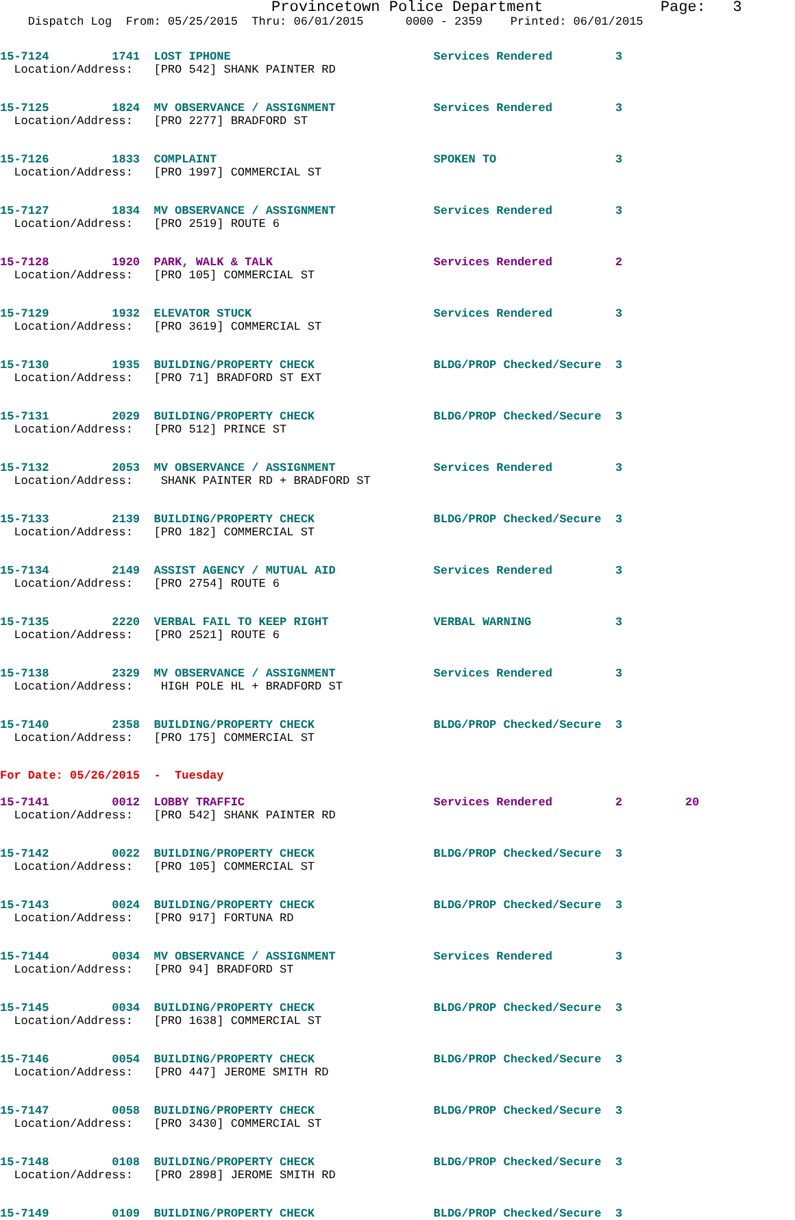Provincetown Police Department             Page:   3
    Dispatch Log  From: 05/25/2015  Thru: 06/01/2015      0000 - 2359    Printed: 06/01/2015
15-7124         1741  LOST IPHONE                             Services Rendered         3
  Location/Address:   [PRO 542] SHANK PAINTER RD
15-7125         1824  MV OBSERVANCE / ASSIGNMENT              Services Rendered         3
  Location/Address:   [PRO 2277] BRADFORD ST
15-7126         1833  COMPLAINT                               SPOKEN TO                 3
  Location/Address:   [PRO 1997] COMMERCIAL ST
15-7127         1834  MV OBSERVANCE / ASSIGNMENT              Services Rendered         3
  Location/Address:   [PRO 2519] ROUTE 6
15-7128         1920  PARK, WALK & TALK                       Services Rendered         2
  Location/Address:   [PRO 105] COMMERCIAL ST
15-7129         1932  ELEVATOR STUCK                          Services Rendered         3
  Location/Address:   [PRO 3619] COMMERCIAL ST
15-7130         1935  BUILDING/PROPERTY CHECK                 BLDG/PROP Checked/Secure  3
  Location/Address:   [PRO 71] BRADFORD ST EXT
15-7131         2029  BUILDING/PROPERTY CHECK                 BLDG/PROP Checked/Secure  3
  Location/Address:   [PRO 512] PRINCE ST
15-7132         2053  MV OBSERVANCE / ASSIGNMENT              Services Rendered         3
  Location/Address:    SHANK PAINTER RD + BRADFORD ST
15-7133         2139  BUILDING/PROPERTY CHECK                 BLDG/PROP Checked/Secure  3
  Location/Address:   [PRO 182] COMMERCIAL ST
15-7134         2149  ASSIST AGENCY / MUTUAL AID              Services Rendered         3
  Location/Address:   [PRO 2754] ROUTE 6
15-7135         2220  VERBAL FAIL TO KEEP RIGHT               VERBAL WARNING            3
  Location/Address:   [PRO 2521] ROUTE 6
15-7138         2329  MV OBSERVANCE / ASSIGNMENT              Services Rendered         3
  Location/Address:    HIGH POLE HL + BRADFORD ST
15-7140         2358  BUILDING/PROPERTY CHECK                 BLDG/PROP Checked/Secure  3
  Location/Address:   [PRO 175] COMMERCIAL ST
For Date: 05/26/2015  -  Tuesday
15-7141         0012  LOBBY TRAFFIC                           Services Rendered         2         20
  Location/Address:   [PRO 542] SHANK PAINTER RD
15-7142         0022  BUILDING/PROPERTY CHECK                 BLDG/PROP Checked/Secure  3
  Location/Address:   [PRO 105] COMMERCIAL ST
15-7143         0024  BUILDING/PROPERTY CHECK                 BLDG/PROP Checked/Secure  3
  Location/Address:   [PRO 917] FORTUNA RD
15-7144         0034  MV OBSERVANCE / ASSIGNMENT              Services Rendered         3
  Location/Address:   [PRO 94] BRADFORD ST
15-7145         0034  BUILDING/PROPERTY CHECK                 BLDG/PROP Checked/Secure  3
  Location/Address:   [PRO 1638] COMMERCIAL ST
15-7146         0054  BUILDING/PROPERTY CHECK                 BLDG/PROP Checked/Secure  3
  Location/Address:   [PRO 447] JEROME SMITH RD
15-7147         0058  BUILDING/PROPERTY CHECK                 BLDG/PROP Checked/Secure  3
  Location/Address:   [PRO 3430] COMMERCIAL ST
15-7148         0108  BUILDING/PROPERTY CHECK                 BLDG/PROP Checked/Secure  3
  Location/Address:   [PRO 2898] JEROME SMITH RD
15-7149         0109  BUILDING/PROPERTY CHECK                 BLDG/PROP Checked/Secure  3